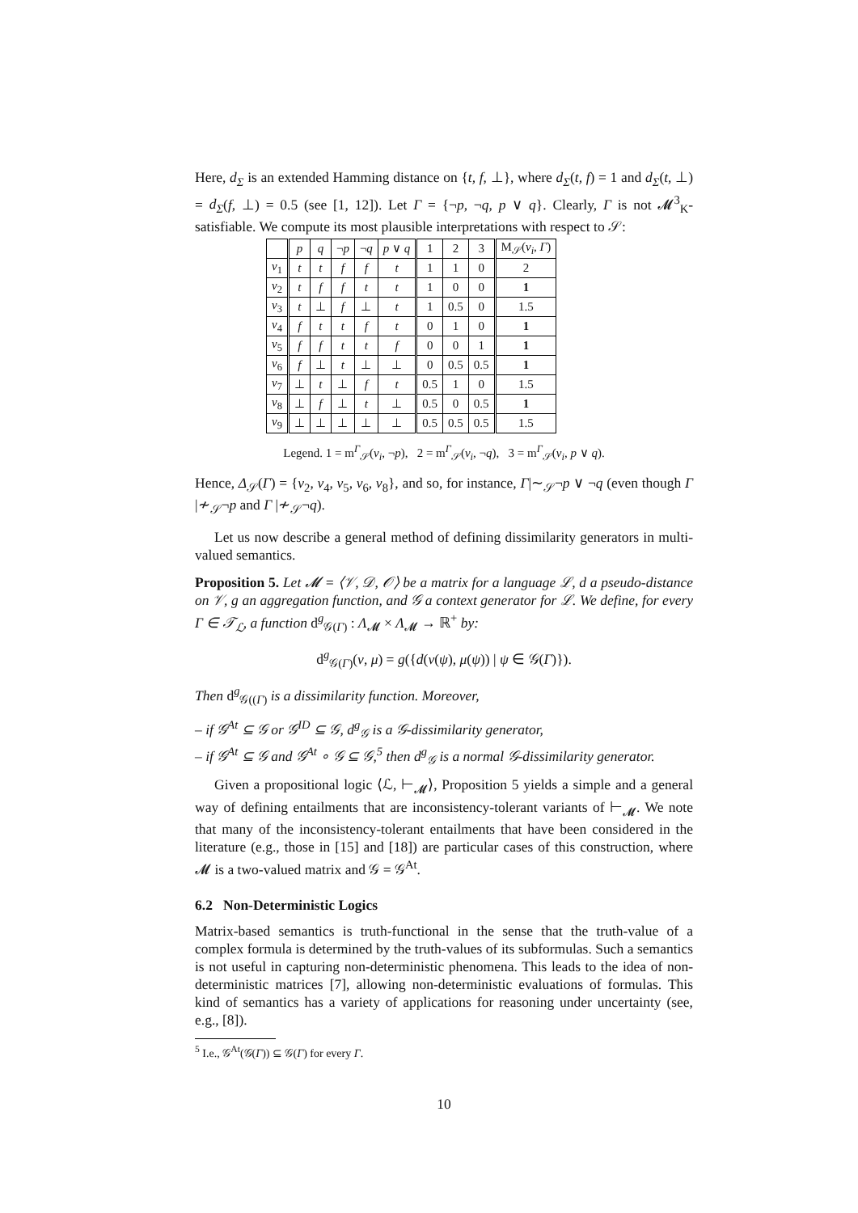Here, d<sub>Σ</sub> is an extended Hamming distance on {t, f, ⊥}, where d<sub>Σ</sub>(t, f) = 1 and d<sub>Σ</sub>(t, ⊥) = d<sub>Σ</sub>(f, ⊥) = 0.5 (see [1, 12]). Let Γ = {¬p, ¬q, p ∨ q}. Clearly, Γ is not 𝓜<sup>3</sup><sub>K</sub>-satisfiable. We compute its most plausible interpretations with respect to 𝒮:
| | p | q | ¬ p | ¬ q | p ∨ q | 1 | 2 | 3 | M<sub>𝒮</sub>( ν<sub>i</sub> , Γ ) |
| --- | --- | --- | --- | --- | --- | --- | --- | --- | --- |
| ν<sub>1</sub> | t | t | f | f | t | 1 | 1 | 0 | 2 |
| ν<sub>2</sub> | t | f | f | t | t | 1 | 0 | 0 | 1 |
| ν<sub>3</sub> | t | ⊥ | f | ⊥ | t | 1 | 0.5 | 0 | 1.5 |
| ν<sub>4</sub> | f | t | t | f | t | 0 | 1 | 0 | 1 |
| ν<sub>5</sub> | f | f | t | t | f | 0 | 0 | 1 | 1 |
| ν<sub>6</sub> | f | ⊥ | t | ⊥ | ⊥ | 0 | 0.5 | 0.5 | 1 |
| ν<sub>7</sub> | ⊥ | t | ⊥ | f | t | 0.5 | 1 | 0 | 1.5 |
| ν<sub>8</sub> | ⊥ | f | ⊥ | t | ⊥ | 0.5 | 0 | 0.5 | 1 |
| ν<sub>9</sub> | ⊥ | ⊥ | ⊥ | ⊥ | ⊥ | 0.5 | 0.5 | 0.5 | 1.5 |
Legend. 1 = m<sup>Γ</sup><sub>𝒮</sub>(ν<sub>i</sub>, ¬p), 2 = m<sup>Γ</sup><sub>𝒮</sub>(ν<sub>i</sub>, ¬q), 3 = m<sup>Γ</sup><sub>𝒮</sub>(ν<sub>i</sub>, p ∨ q).
Hence, Δ<sub>𝒮</sub>(Γ) = {ν<sub>2</sub>, ν<sub>4</sub>, ν<sub>5</sub>, ν<sub>6</sub>, ν<sub>8</sub>}, and so, for instance, Γ|∼<sub>𝒮</sub>¬p ∨ ¬q (even though Γ |≁<sub>𝒮</sub>¬p and Γ |≁<sub>𝒮</sub>¬q).
Let us now describe a general method of defining dissimilarity generators in multi-valued semantics.
Proposition 5. Let 𝓜 = ⟨𝒱, 𝒟, 𝒪⟩ be a matrix for a language ℒ, d a pseudo-distance on 𝒱, g an aggregation function, and 𝒢 a context generator for ℒ. We define, for every Γ ∈ 𝒯<sub>ℒ</sub>, a function d<sup>g</sup><sub>𝒢(Γ)</sub> : Λ<sub>𝓜</sub> × Λ<sub>𝓜</sub> → ℝ<sup>+</sup> by:
d<sup>g</sup><sub>𝒢(Γ)</sub>(ν, μ) = g({d(ν(ψ), μ(ψ)) | ψ ∈ 𝒢(Γ)}).
Then d<sup>g</sup><sub>𝒢((Γ)</sub> is a dissimilarity function. Moreover,
– if 𝒢<sup>At</sup> ⊆ 𝒢 or 𝒢<sup>ID</sup> ⊆ 𝒢, d<sup>g</sup><sub>𝒢</sub> is a 𝒢-dissimilarity generator,
– if 𝒢<sup>At</sup> ⊆ 𝒢 and 𝒢<sup>At</sup> ∘ 𝒢 ⊆ 𝒢,<sup>5</sup> then d<sup>g</sup><sub>𝒢</sub> is a normal 𝒢-dissimilarity generator.
Given a propositional logic ⟨ℒ, ⊢<sub>𝓜</sub>⟩, Proposition 5 yields a simple and a general way of defining entailments that are inconsistency-tolerant variants of ⊢<sub>𝓜</sub>. We note that many of the inconsistency-tolerant entailments that have been considered in the literature (e.g., those in [15] and [18]) are particular cases of this construction, where 𝓜 is a two-valued matrix and 𝒢 = 𝒢<sup>At</sup>.
6.2 Non-Deterministic Logics
Matrix-based semantics is truth-functional in the sense that the truth-value of a complex formula is determined by the truth-values of its subformulas. Such a semantics is not useful in capturing non-deterministic phenomena. This leads to the idea of non-deterministic matrices [7], allowing non-deterministic evaluations of formulas. This kind of semantics has a variety of applications for reasoning under uncertainty (see, e.g., [8]).
<sup>5</sup> I.e., 𝒢<sup>At</sup>(𝒢(Γ)) ⊆ 𝒢(Γ) for every Γ.
10